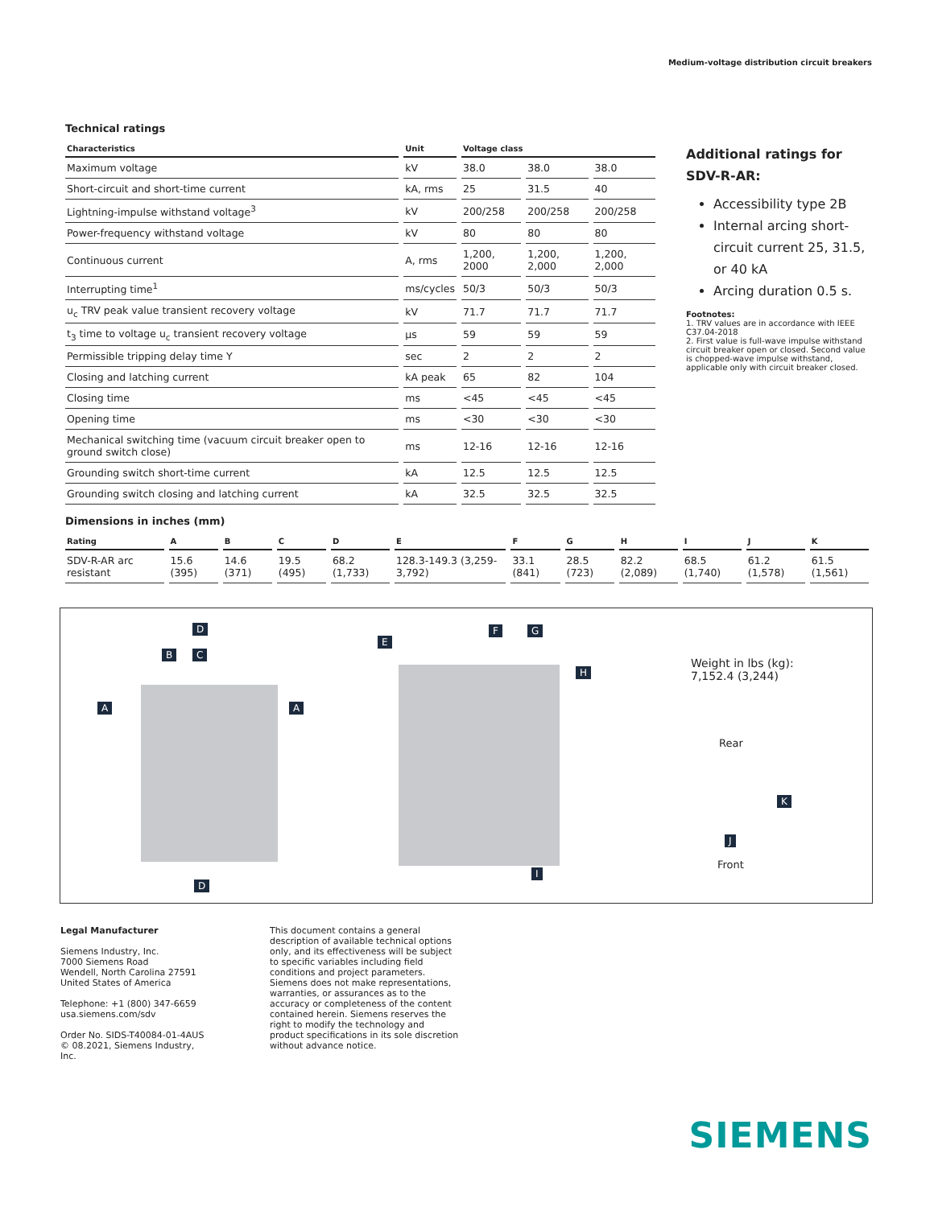Medium-voltage distribution circuit breakers
Technical ratings
| Characteristics | Unit | Voltage class | | |
| --- | --- | --- | --- | --- |
| Maximum voltage | kV | 38.0 | 38.0 | 38.0 |
| Short-circuit and short-time current | kA, rms | 25 | 31.5 | 40 |
| Lightning-impulse withstand voltage<sup>3</sup> | kV | 200/258 | 200/258 | 200/258 |
| Power-frequency withstand voltage | kV | 80 | 80 | 80 |
| Continuous current | A, rms | 1,200, 2000 | 1,200, 2,000 | 1,200, 2,000 |
| Interrupting time<sup>1</sup> | ms/cycles | 50/3 | 50/3 | 50/3 |
| u<sub>c</sub> TRV peak value transient recovery voltage | kV | 71.7 | 71.7 | 71.7 |
| t<sub>3</sub> time to voltage u<sub>c</sub> transient recovery voltage | µs | 59 | 59 | 59 |
| Permissible tripping delay time Y | sec | 2 | 2 | 2 |
| Closing and latching current | kA peak | 65 | 82 | 104 |
| Closing time | ms | <45 | <45 | <45 |
| Opening time | ms | <30 | <30 | <30 |
| Mechanical switching time (vacuum circuit breaker open to ground switch close) | ms | 12-16 | 12-16 | 12-16 |
| Grounding switch short-time current | kA | 12.5 | 12.5 | 12.5 |
| Grounding switch closing and latching current | kA | 32.5 | 32.5 | 32.5 |
Additional ratings for SDV-R-AR:
Accessibility type 2B
Internal arcing short-circuit current 25, 31.5, or 40 kA
Arcing duration 0.5 s.
Footnotes:
1. TRV values are in accordance with IEEE C37.04-2018
2. First value is full-wave impulse withstand circuit breaker open or closed. Second value is chopped-wave impulse withstand, applicable only with circuit breaker closed.
Dimensions in inches (mm)
| Rating | A | B | C | D | E | F | G | H | I | J | K |
| --- | --- | --- | --- | --- | --- | --- | --- | --- | --- | --- | --- |
| SDV-R-AR arc resistant | 15.6 (395) | 14.6 (371) | 19.5 (495) | 68.2 (1,733) | 128.3-149.3 (3,259-3,792) | 33.1 (841) | 28.5 (723) | 82.2 (2,089) | 68.5 (1,740) | 61.2 (1,578) | 61.5 (1,561) |
D
B C
A A
D
E
F G
H
I
Weight in lbs (kg):
7,152.4 (3,244)
Rear
K
J
Front
Legal Manufacturer
Siemens Industry, Inc.
7000 Siemens Road
Wendell, North Carolina 27591
United States of America
Telephone: +1 (800) 347-6659
usa.siemens.com/sdv
Order No. SIDS-T40084-01-4AUS
© 08.2021, Siemens Industry, Inc.
This document contains a general description of available technical options only, and its effectiveness will be subject to specific variables including field conditions and project parameters. Siemens does not make representations, warranties, or assurances as to the accuracy or completeness of the content contained herein. Siemens reserves the right to modify the technology and product specifications in its sole discretion without advance notice.
SIEMENS